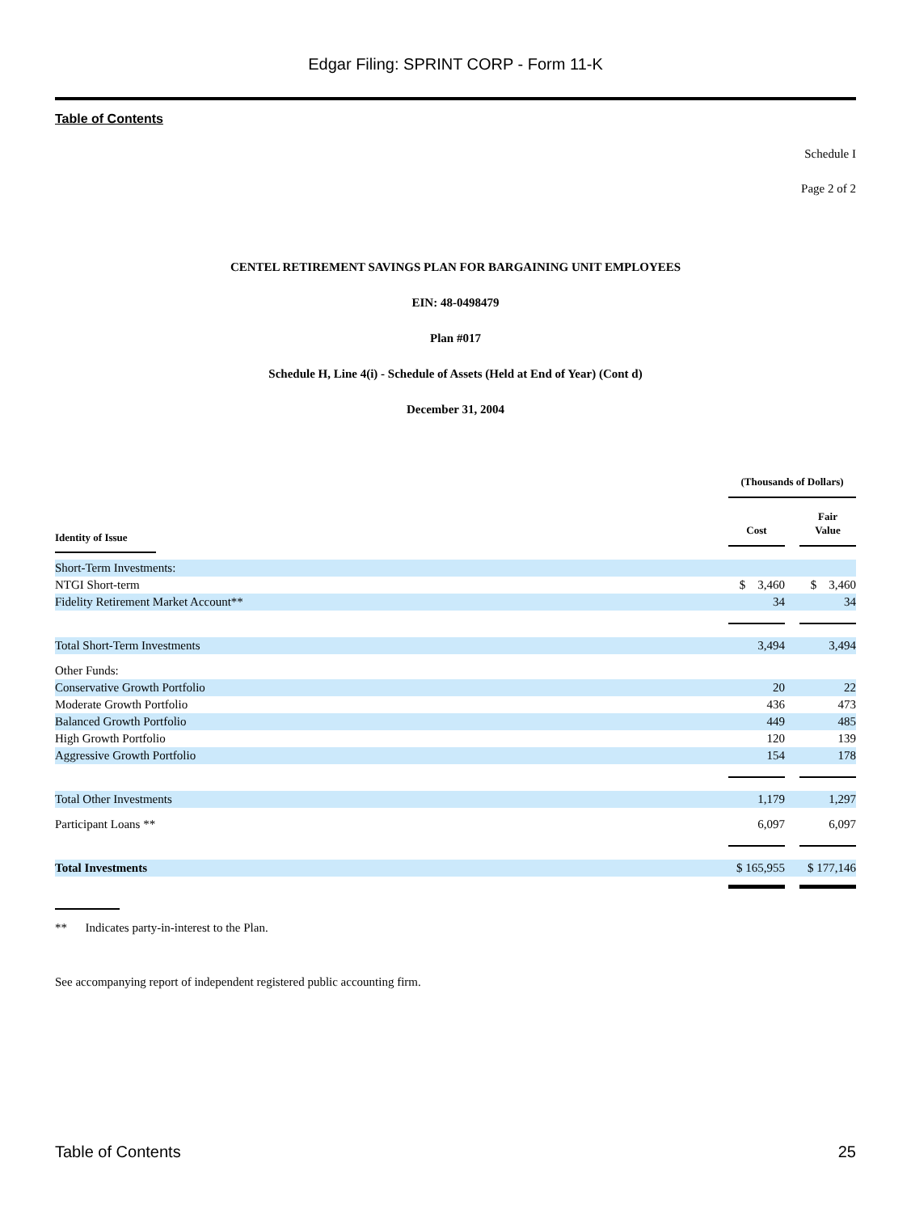Edgar Filing: SPRINT CORP - Form 11-K
Table of Contents
Schedule I
Page 2 of 2
CENTEL RETIREMENT SAVINGS PLAN FOR BARGAINING UNIT EMPLOYEES
EIN: 48-0498479
Plan #017
Schedule H, Line 4(i) - Schedule of Assets (Held at End of Year) (Cont d)
December 31, 2004
| | (Thousands of Dollars) | | |
| Identity of Issue | Cost | | Fair Value |
| Short-Term Investments: | | | |
| NTGI Short-term | $ 3,460 | | $ 3,460 |
| Fidelity Retirement Market Account** | 34 | | 34 |
| Total Short-Term Investments | 3,494 | | 3,494 |
| Other Funds: | | | |
| Conservative Growth Portfolio | 20 | | 22 |
| Moderate Growth Portfolio | 436 | | 473 |
| Balanced Growth Portfolio | 449 | | 485 |
| High Growth Portfolio | 120 | | 139 |
| Aggressive Growth Portfolio | 154 | | 178 |
| Total Other Investments | 1,179 | | 1,297 |
| Participant Loans ** | 6,097 | | 6,097 |
| Total Investments | $ 165,955 | | $ 177,146 |
** Indicates party-in-interest to the Plan.
See accompanying report of independent registered public accounting firm.
Table of Contents 25